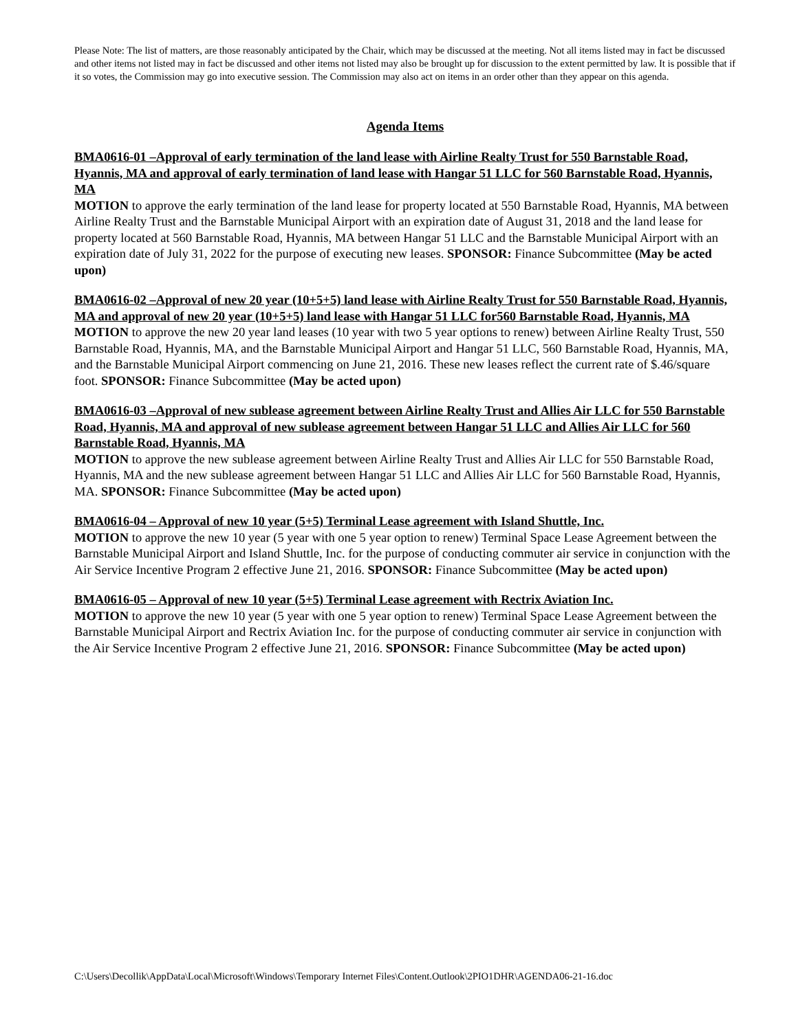Please Note: The list of matters, are those reasonably anticipated by the Chair, which may be discussed at the meeting. Not all items listed may in fact be discussed and other items not listed may in fact be discussed and other items not listed may also be brought up for discussion to the extent permitted by law. It is possible that if it so votes, the Commission may go into executive session. The Commission may also act on items in an order other than they appear on this agenda.
Agenda Items
BMA0616-01 –Approval of early termination of the land lease with Airline Realty Trust for 550 Barnstable Road, Hyannis, MA and approval of early termination of land lease with Hangar 51 LLC for 560 Barnstable Road, Hyannis, MA
MOTION to approve the early termination of the land lease for property located at 550 Barnstable Road, Hyannis, MA between Airline Realty Trust and the Barnstable Municipal Airport with an expiration date of August 31, 2018 and the land lease for property located at 560 Barnstable Road, Hyannis, MA between Hangar 51 LLC and the Barnstable Municipal Airport with an expiration date of July 31, 2022 for the purpose of executing new leases. SPONSOR: Finance Subcommittee (May be acted upon)
BMA0616-02 –Approval of new 20 year (10+5+5) land lease with Airline Realty Trust for 550 Barnstable Road, Hyannis, MA and approval of new 20 year (10+5+5) land lease with Hangar 51 LLC for560 Barnstable Road, Hyannis, MA
MOTION to approve the new 20 year land leases (10 year with two 5 year options to renew) between Airline Realty Trust, 550 Barnstable Road, Hyannis, MA, and the Barnstable Municipal Airport and Hangar 51 LLC, 560 Barnstable Road, Hyannis, MA, and the Barnstable Municipal Airport commencing on June 21, 2016. These new leases reflect the current rate of $.46/square foot. SPONSOR: Finance Subcommittee (May be acted upon)
BMA0616-03 –Approval of new sublease agreement between Airline Realty Trust and Allies Air LLC for 550 Barnstable Road, Hyannis, MA and approval of new sublease agreement between Hangar 51 LLC and Allies Air LLC for 560 Barnstable Road, Hyannis, MA
MOTION to approve the new sublease agreement between Airline Realty Trust and Allies Air LLC for 550 Barnstable Road, Hyannis, MA and the new sublease agreement between Hangar 51 LLC and Allies Air LLC for 560 Barnstable Road, Hyannis, MA. SPONSOR: Finance Subcommittee (May be acted upon)
BMA0616-04 – Approval of new 10 year (5+5) Terminal Lease agreement with Island Shuttle, Inc.
MOTION to approve the new 10 year (5 year with one 5 year option to renew) Terminal Space Lease Agreement between the Barnstable Municipal Airport and Island Shuttle, Inc. for the purpose of conducting commuter air service in conjunction with the Air Service Incentive Program 2 effective June 21, 2016. SPONSOR: Finance Subcommittee (May be acted upon)
BMA0616-05 – Approval of new 10 year (5+5) Terminal Lease agreement with Rectrix Aviation Inc.
MOTION to approve the new 10 year (5 year with one 5 year option to renew) Terminal Space Lease Agreement between the Barnstable Municipal Airport and Rectrix Aviation Inc. for the purpose of conducting commuter air service in conjunction with the Air Service Incentive Program 2 effective June 21, 2016. SPONSOR: Finance Subcommittee (May be acted upon)
C:\Users\Decollik\AppData\Local\Microsoft\Windows\Temporary Internet Files\Content.Outlook\2PIO1DHR\AGENDA06-21-16.doc